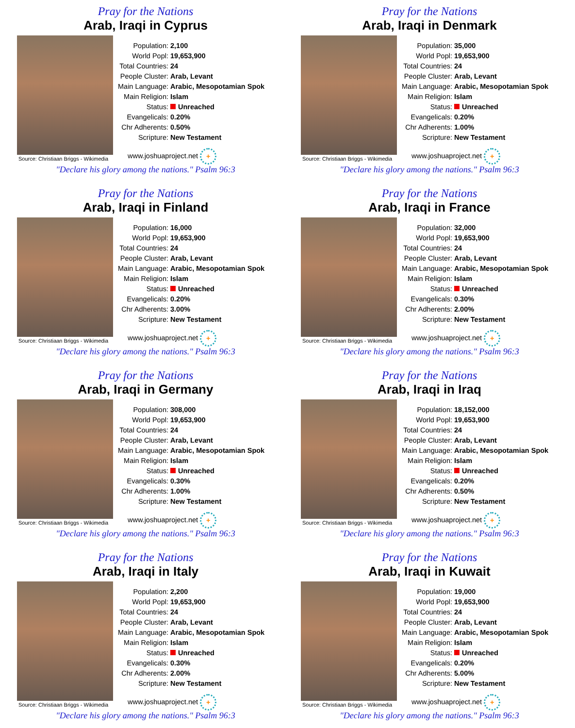Pray for the Nations
Arab, Iraqi in Cyprus
Source: Christiaan Briggs - Wikimedia
| Population: | 2,100 |
| World Popl: | 19,653,900 |
| Total Countries: | 24 |
| People Cluster: | Arab, Levant |
| Main Language: | Arabic, Mesopotamian Spok |
| Main Religion: | Islam |
| Status: | Unreached |
| Evangelicals: | 0.20% |
| Chr Adherents: | 0.50% |
| Scripture: | New Testament |
www.joshuaproject.net +
"Declare his glory among the nations." Psalm 96:3
Pray for the Nations
Arab, Iraqi in Denmark
Source: Christiaan Briggs - Wikimedia
| Population: | 35,000 |
| World Popl: | 19,653,900 |
| Total Countries: | 24 |
| People Cluster: | Arab, Levant |
| Main Language: | Arabic, Mesopotamian Spok |
| Main Religion: | Islam |
| Status: | Unreached |
| Evangelicals: | 0.20% |
| Chr Adherents: | 1.00% |
| Scripture: | New Testament |
www.joshuaproject.net +
"Declare his glory among the nations." Psalm 96:3
Pray for the Nations
Arab, Iraqi in Finland
Source: Christiaan Briggs - Wikimedia
| Population: | 16,000 |
| World Popl: | 19,653,900 |
| Total Countries: | 24 |
| People Cluster: | Arab, Levant |
| Main Language: | Arabic, Mesopotamian Spok |
| Main Religion: | Islam |
| Status: | Unreached |
| Evangelicals: | 0.20% |
| Chr Adherents: | 3.00% |
| Scripture: | New Testament |
www.joshuaproject.net +
"Declare his glory among the nations." Psalm 96:3
Pray for the Nations
Arab, Iraqi in France
Source: Christiaan Briggs - Wikimedia
| Population: | 32,000 |
| World Popl: | 19,653,900 |
| Total Countries: | 24 |
| People Cluster: | Arab, Levant |
| Main Language: | Arabic, Mesopotamian Spok |
| Main Religion: | Islam |
| Status: | Unreached |
| Evangelicals: | 0.30% |
| Chr Adherents: | 2.00% |
| Scripture: | New Testament |
www.joshuaproject.net +
"Declare his glory among the nations." Psalm 96:3
Pray for the Nations
Arab, Iraqi in Germany
Source: Christiaan Briggs - Wikimedia
| Population: | 308,000 |
| World Popl: | 19,653,900 |
| Total Countries: | 24 |
| People Cluster: | Arab, Levant |
| Main Language: | Arabic, Mesopotamian Spok |
| Main Religion: | Islam |
| Status: | Unreached |
| Evangelicals: | 0.30% |
| Chr Adherents: | 1.00% |
| Scripture: | New Testament |
www.joshuaproject.net +
"Declare his glory among the nations." Psalm 96:3
Pray for the Nations
Arab, Iraqi in Iraq
Source: Christiaan Briggs - Wikimedia
| Population: | 18,152,000 |
| World Popl: | 19,653,900 |
| Total Countries: | 24 |
| People Cluster: | Arab, Levant |
| Main Language: | Arabic, Mesopotamian Spok |
| Main Religion: | Islam |
| Status: | Unreached |
| Evangelicals: | 0.20% |
| Chr Adherents: | 0.50% |
| Scripture: | New Testament |
www.joshuaproject.net +
"Declare his glory among the nations." Psalm 96:3
Pray for the Nations
Arab, Iraqi in Italy
Source: Christiaan Briggs - Wikimedia
| Population: | 2,200 |
| World Popl: | 19,653,900 |
| Total Countries: | 24 |
| People Cluster: | Arab, Levant |
| Main Language: | Arabic, Mesopotamian Spok |
| Main Religion: | Islam |
| Status: | Unreached |
| Evangelicals: | 0.30% |
| Chr Adherents: | 2.00% |
| Scripture: | New Testament |
www.joshuaproject.net +
"Declare his glory among the nations." Psalm 96:3
Pray for the Nations
Arab, Iraqi in Kuwait
Source: Christiaan Briggs - Wikimedia
| Population: | 19,000 |
| World Popl: | 19,653,900 |
| Total Countries: | 24 |
| People Cluster: | Arab, Levant |
| Main Language: | Arabic, Mesopotamian Spok |
| Main Religion: | Islam |
| Status: | Unreached |
| Evangelicals: | 0.20% |
| Chr Adherents: | 5.00% |
| Scripture: | New Testament |
www.joshuaproject.net +
"Declare his glory among the nations." Psalm 96:3